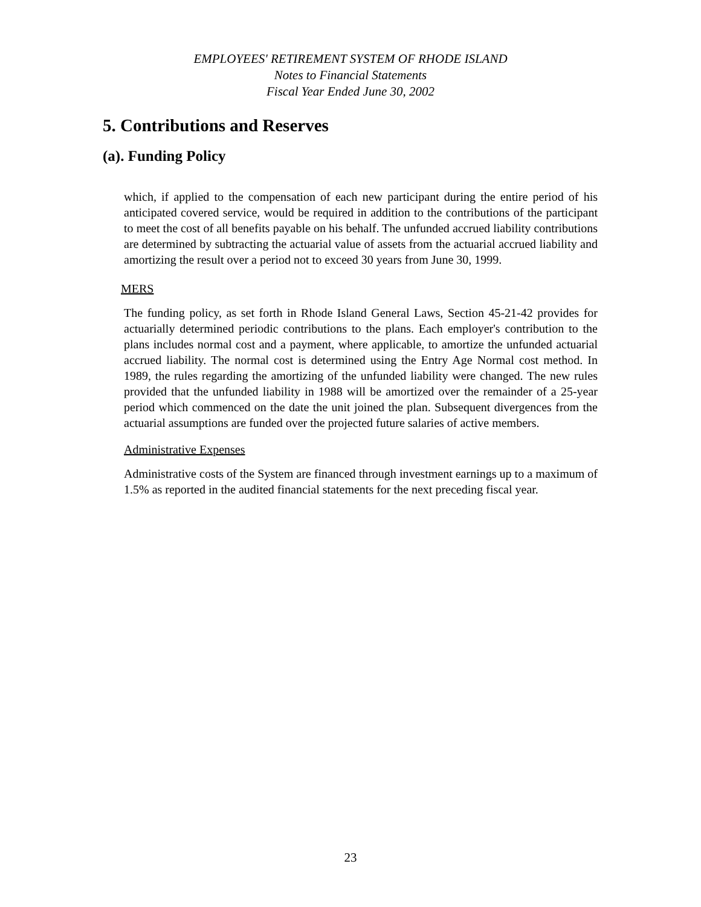EMPLOYEES' RETIREMENT SYSTEM OF RHODE ISLAND
Notes to Financial Statements
Fiscal Year Ended June 30, 2002
5. Contributions and Reserves
(a). Funding Policy
which, if applied to the compensation of each new participant during the entire period of his anticipated covered service, would be required in addition to the contributions of the participant to meet the cost of all benefits payable on his behalf. The unfunded accrued liability contributions are determined by subtracting the actuarial value of assets from the actuarial accrued liability and amortizing the result over a period not to exceed 30 years from June 30, 1999.
MERS
The funding policy, as set forth in Rhode Island General Laws, Section 45-21-42 provides for actuarially determined periodic contributions to the plans. Each employer's contribution to the plans includes normal cost and a payment, where applicable, to amortize the unfunded actuarial accrued liability. The normal cost is determined using the Entry Age Normal cost method. In 1989, the rules regarding the amortizing of the unfunded liability were changed. The new rules provided that the unfunded liability in 1988 will be amortized over the remainder of a 25-year period which commenced on the date the unit joined the plan. Subsequent divergences from the actuarial assumptions are funded over the projected future salaries of active members.
Administrative Expenses
Administrative costs of the System are financed through investment earnings up to a maximum of 1.5% as reported in the audited financial statements for the next preceding fiscal year.
23